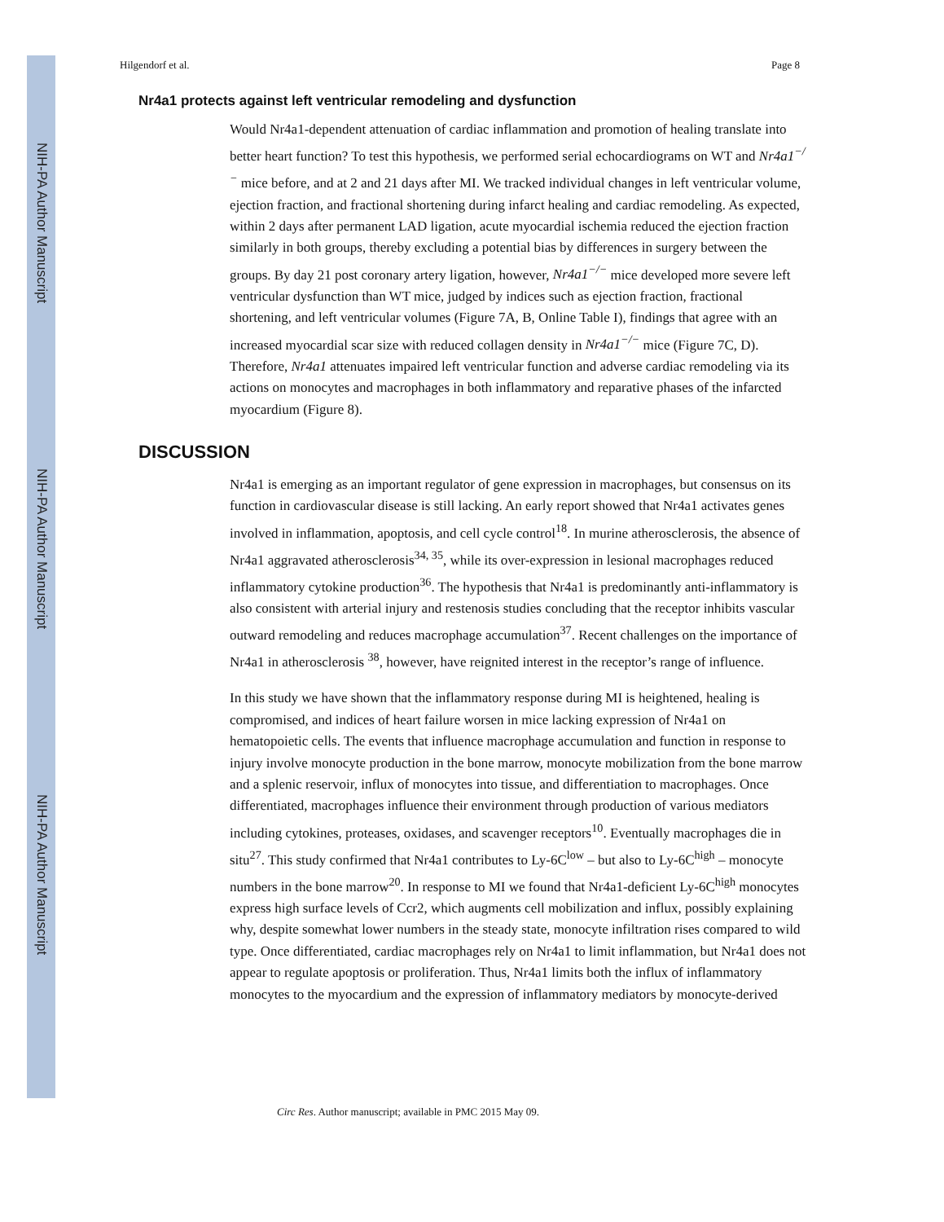NIH-PA Author Manuscript
NIH-PA Author Manuscript
NIH-PA Author Manuscript
Hilgendorf et al. Page 8
Nr4a1 protects against left ventricular remodeling and dysfunction
Would Nr4a1-dependent attenuation of cardiac inflammation and promotion of healing translate into better heart function? To test this hypothesis, we performed serial echocardiograms on WT and Nr4a1<sup>−/−</sup> mice before, and at 2 and 21 days after MI. We tracked individual changes in left ventricular volume, ejection fraction, and fractional shortening during infarct healing and cardiac remodeling. As expected, within 2 days after permanent LAD ligation, acute myocardial ischemia reduced the ejection fraction similarly in both groups, thereby excluding a potential bias by differences in surgery between the groups. By day 21 post coronary artery ligation, however, Nr4a1<sup>−/−</sup> mice developed more severe left ventricular dysfunction than WT mice, judged by indices such as ejection fraction, fractional shortening, and left ventricular volumes (Figure 7A, B, Online Table I), findings that agree with an increased myocardial scar size with reduced collagen density in Nr4a1<sup>−/−</sup> mice (Figure 7C, D). Therefore, Nr4a1 attenuates impaired left ventricular function and adverse cardiac remodeling via its actions on monocytes and macrophages in both inflammatory and reparative phases of the infarcted myocardium (Figure 8).
DISCUSSION
Nr4a1 is emerging as an important regulator of gene expression in macrophages, but consensus on its function in cardiovascular disease is still lacking. An early report showed that Nr4a1 activates genes involved in inflammation, apoptosis, and cell cycle control<sup>18</sup>. In murine atherosclerosis, the absence of Nr4a1 aggravated atherosclerosis<sup>34, 35</sup>, while its over-expression in lesional macrophages reduced inflammatory cytokine production<sup>36</sup>. The hypothesis that Nr4a1 is predominantly anti-inflammatory is also consistent with arterial injury and restenosis studies concluding that the receptor inhibits vascular outward remodeling and reduces macrophage accumulation<sup>37</sup>. Recent challenges on the importance of Nr4a1 in atherosclerosis <sup>38</sup>, however, have reignited interest in the receptor’s range of influence.
In this study we have shown that the inflammatory response during MI is heightened, healing is compromised, and indices of heart failure worsen in mice lacking expression of Nr4a1 on hematopoietic cells. The events that influence macrophage accumulation and function in response to injury involve monocyte production in the bone marrow, monocyte mobilization from the bone marrow and a splenic reservoir, influx of monocytes into tissue, and differentiation to macrophages. Once differentiated, macrophages influence their environment through production of various mediators including cytokines, proteases, oxidases, and scavenger receptors<sup>10</sup>. Eventually macrophages die in situ<sup>27</sup>. This study confirmed that Nr4a1 contributes to Ly-6C<sup>low</sup> – but also to Ly-6C<sup>high</sup> – monocyte numbers in the bone marrow<sup>20</sup>. In response to MI we found that Nr4a1-deficient Ly-6C<sup>high</sup> monocytes express high surface levels of Ccr2, which augments cell mobilization and influx, possibly explaining why, despite somewhat lower numbers in the steady state, monocyte infiltration rises compared to wild type. Once differentiated, cardiac macrophages rely on Nr4a1 to limit inflammation, but Nr4a1 does not appear to regulate apoptosis or proliferation. Thus, Nr4a1 limits both the influx of inflammatory monocytes to the myocardium and the expression of inflammatory mediators by monocyte-derived
Circ Res. Author manuscript; available in PMC 2015 May 09.